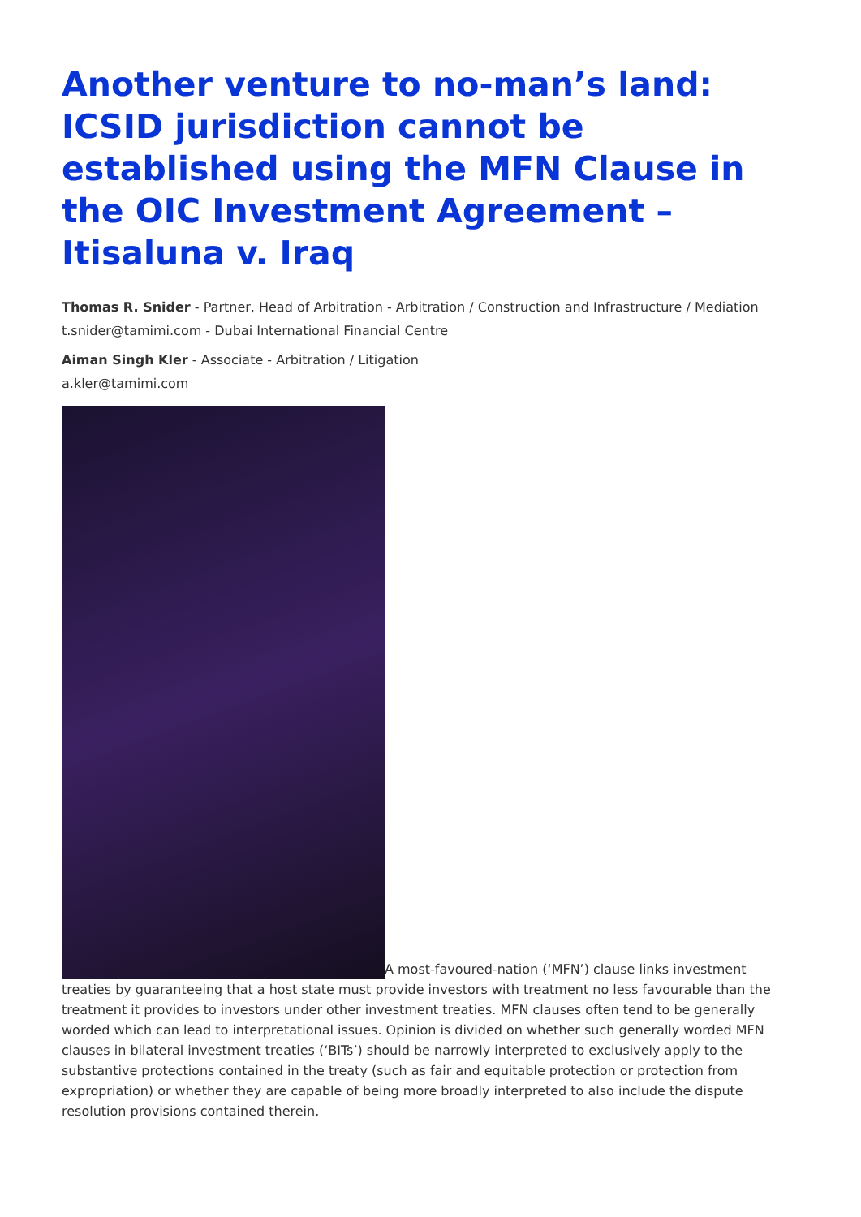Another venture to no-man’s land: ICSID jurisdiction cannot be established using the MFN Clause in the OIC Investment Agreement – Itisaluna v. Iraq
Thomas R. Snider - Partner, Head of Arbitration - Arbitration / Construction and Infrastructure / Mediation
t.snider@tamimi.com - Dubai International Financial Centre
Aiman Singh Kler - Associate - Arbitration / Litigation
a.kler@tamimi.com
A most-favoured-nation (‘MFN’) clause links investment treaties by guaranteeing that a host state must provide investors with treatment no less favourable than the treatment it provides to investors under other investment treaties. MFN clauses often tend to be generally worded which can lead to interpretational issues. Opinion is divided on whether such generally worded MFN clauses in bilateral investment treaties (‘BITs’) should be narrowly interpreted to exclusively apply to the substantive protections contained in the treaty (such as fair and equitable protection or protection from expropriation) or whether they are capable of being more broadly interpreted to also include the dispute resolution provisions contained therein.